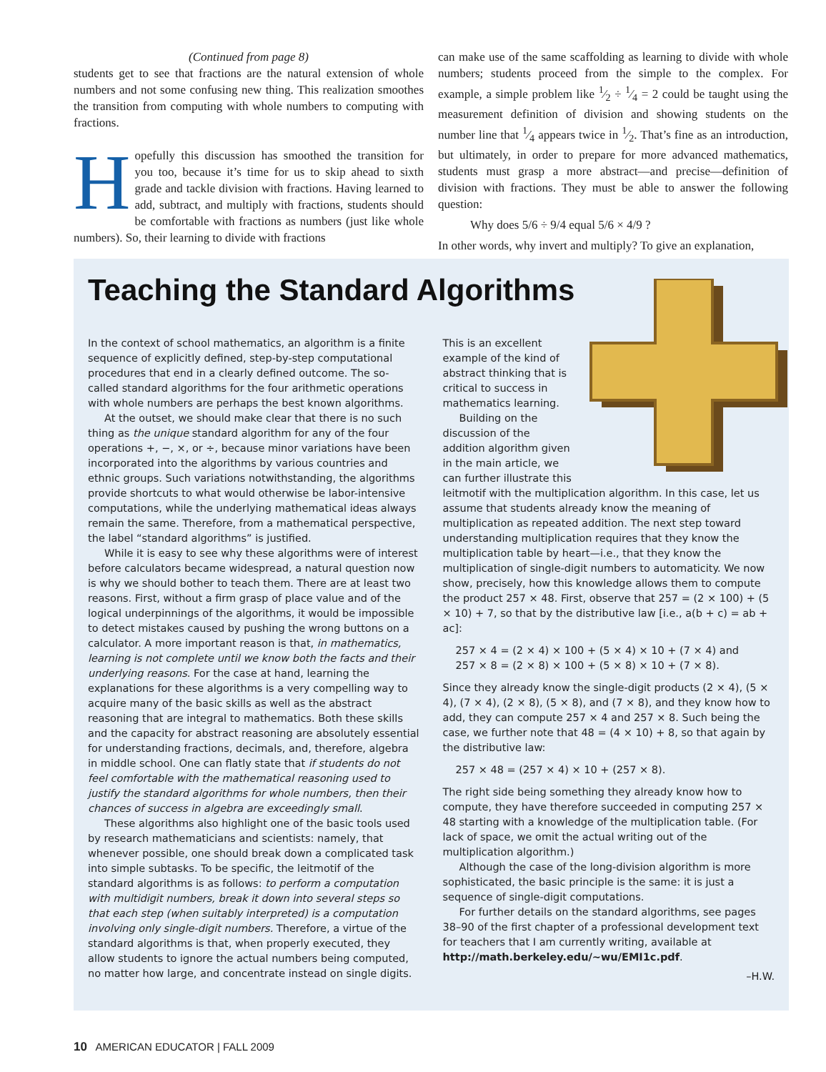(Continued from page 8)
students get to see that fractions are the natural extension of whole numbers and not some confusing new thing. This realization smoothes the transition from computing with whole numbers to computing with fractions.
Hopefully this discussion has smoothed the transition for you too, because it’s time for us to skip ahead to sixth grade and tackle division with fractions. Having learned to add, subtract, and multiply with fractions, students should be comfortable with fractions as numbers (just like whole numbers). So, their learning to divide with fractions
can make use of the same scaffolding as learning to divide with whole numbers; students proceed from the simple to the complex. For example, a simple problem like 1⁄2 ÷ 1⁄4 = 2 could be taught using the measurement definition of division and showing students on the number line that 1⁄4 appears twice in 1⁄2. That’s fine as an introduction, but ultimately, in order to prepare for more advanced mathematics, students must grasp a more abstract—and precise—definition of division with fractions. They must be able to answer the following question:
Why does 5/6 ÷ 9/4 equal 5/6 × 4/9 ?
In other words, why invert and multiply? To give an explanation,
Teaching the Standard Algorithms
In the context of school mathematics, an algorithm is a finite sequence of explicitly defined, step-by-step computational procedures that end in a clearly defined outcome. The so-called standard algorithms for the four arithmetic operations with whole numbers are perhaps the best known algorithms.
At the outset, we should make clear that there is no such thing as the unique standard algorithm for any of the four operations +, −, ×, or ÷, because minor variations have been incorporated into the algorithms by various countries and ethnic groups. Such variations notwithstanding, the algorithms provide shortcuts to what would otherwise be labor-intensive computations, while the underlying mathematical ideas always remain the same. Therefore, from a mathematical perspective, the label “standard algorithms” is justified.
While it is easy to see why these algorithms were of interest before calculators became widespread, a natural question now is why we should bother to teach them. There are at least two reasons. First, without a firm grasp of place value and of the logical underpinnings of the algorithms, it would be impossible to detect mistakes caused by pushing the wrong buttons on a calculator. A more important reason is that, in mathematics, learning is not complete until we know both the facts and their underlying reasons. For the case at hand, learning the explanations for these algorithms is a very compelling way to acquire many of the basic skills as well as the abstract reasoning that are integral to mathematics. Both these skills and the capacity for abstract reasoning are absolutely essential for understanding fractions, decimals, and, therefore, algebra in middle school. One can flatly state that if students do not feel comfortable with the mathematical reasoning used to justify the standard algorithms for whole numbers, then their chances of success in algebra are exceedingly small.
These algorithms also highlight one of the basic tools used by research mathematicians and scientists: namely, that whenever possible, one should break down a complicated task into simple subtasks. To be specific, the leitmotif of the standard algorithms is as follows: to perform a computation with multidigit numbers, break it down into several steps so that each step (when suitably interpreted) is a computation involving only single-digit numbers. Therefore, a virtue of the standard algorithms is that, when properly executed, they allow students to ignore the actual numbers being computed, no matter how large, and concentrate instead on single digits.
This is an excellent example of the kind of abstract thinking that is critical to success in mathematics learning.
Building on the discussion of the addition algorithm given in the main article, we can further illustrate this leitmotif with the multiplication algorithm. In this case, let us assume that students already know the meaning of multiplication as repeated addition. The next step toward understanding multiplication requires that they know the multiplication table by heart—i.e., that they know the multiplication of single-digit numbers to automaticity. We now show, precisely, how this knowledge allows them to compute the product 257 × 48. First, observe that 257 = (2 × 100) + (5 × 10) + 7, so that by the distributive law [i.e., a(b + c) = ab + ac]:
257 × 4 = (2 × 4) × 100 + (5 × 4) × 10 + (7 × 4) and
257 × 8 = (2 × 8) × 100 + (5 × 8) × 10 + (7 × 8).
Since they already know the single-digit products (2 × 4), (5 × 4), (7 × 4), (2 × 8), (5 × 8), and (7 × 8), and they know how to add, they can compute 257 × 4 and 257 × 8. Such being the case, we further note that 48 = (4 × 10) + 8, so that again by the distributive law:
257 × 48 = (257 × 4) × 10 + (257 × 8).
The right side being something they already know how to compute, they have therefore succeeded in computing 257 × 48 starting with a knowledge of the multiplication table. (For lack of space, we omit the actual writing out of the multiplication algorithm.)
Although the case of the long-division algorithm is more sophisticated, the basic principle is the same: it is just a sequence of single-digit computations.
For further details on the standard algorithms, see pages 38–90 of the first chapter of a professional development text for teachers that I am currently writing, available at http://math.berkeley.edu/~wu/EMI1c.pdf.
–H.W.
10 AMERICAN EDUCATOR | FALL 2009